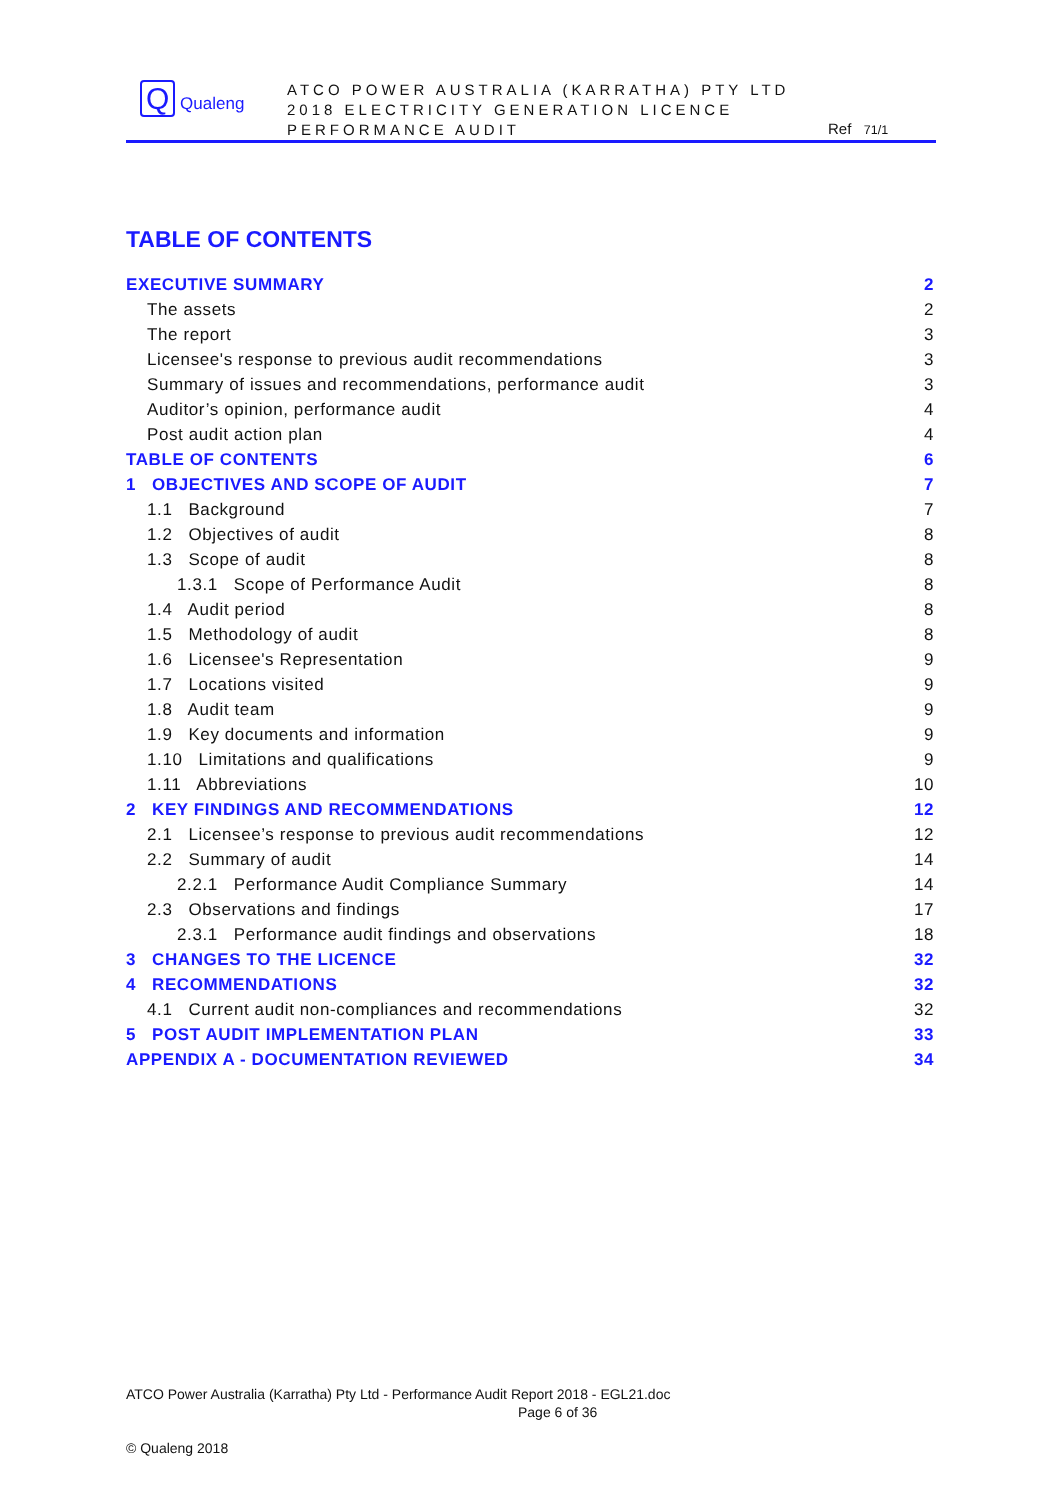Q Qualeng
ATCO POWER AUSTRALIA (KARRATHA) PTY LTD
2018 ELECTRICITY GENERATION LICENCE
PERFORMANCE AUDIT
Ref 71/1
TABLE OF CONTENTS
EXECUTIVE SUMMARY 2
The assets 2
The report 3
Licensee's response to previous audit recommendations 3
Summary of issues and recommendations, performance audit 3
Auditor’s opinion, performance audit 4
Post audit action plan 4
TABLE OF CONTENTS 6
1 OBJECTIVES AND SCOPE OF AUDIT 7
1.1 Background 7
1.2 Objectives of audit 8
1.3 Scope of audit 8
1.3.1 Scope of Performance Audit 8
1.4 Audit period 8
1.5 Methodology of audit 8
1.6 Licensee's Representation 9
1.7 Locations visited 9
1.8 Audit team 9
1.9 Key documents and information 9
1.10 Limitations and qualifications 9
1.11 Abbreviations 10
2 KEY FINDINGS AND RECOMMENDATIONS 12
2.1 Licensee’s response to previous audit recommendations 12
2.2 Summary of audit 14
2.2.1 Performance Audit Compliance Summary 14
2.3 Observations and findings 17
2.3.1 Performance audit findings and observations 18
3 CHANGES TO THE LICENCE 32
4 RECOMMENDATIONS 32
4.1 Current audit non-compliances and recommendations 32
5 POST AUDIT IMPLEMENTATION PLAN 33
APPENDIX A - DOCUMENTATION REVIEWED 34
ATCO Power Australia (Karratha) Pty Ltd - Performance Audit Report 2018 - EGL21.doc
Page 6 of 36
© Qualeng 2018